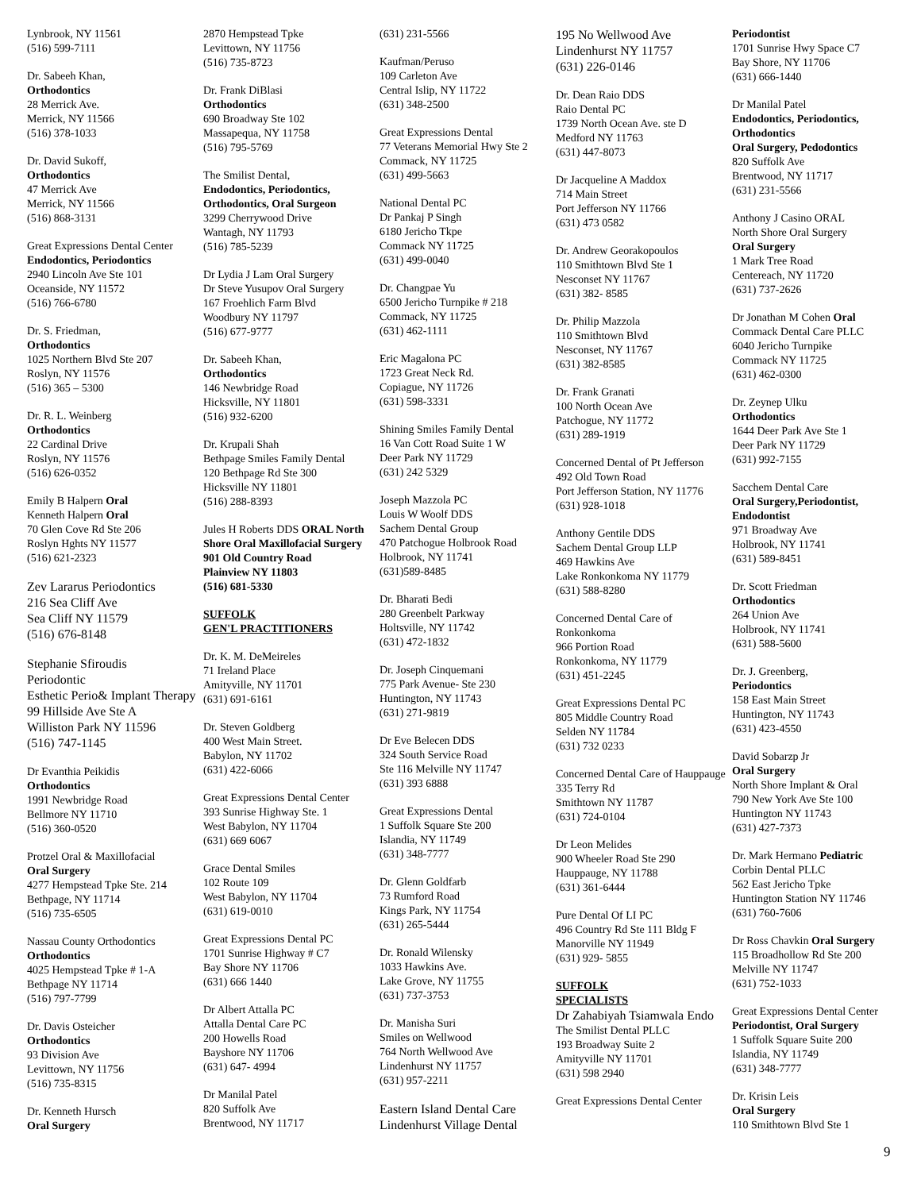Lynbrook, NY 11561
(516) 599-7111
Dr. Sabeeh Khan,
Orthodontics
28 Merrick Ave.
Merrick, NY 11566
(516) 378-1033
Dr. David Sukoff,
Orthodontics
47 Merrick Ave
Merrick, NY 11566
(516) 868-3131
Great Expressions Dental Center
Endodontics, Periodontics
2940 Lincoln Ave Ste 101
Oceanside, NY 11572
(516) 766-6780
Dr. S. Friedman,
Orthodontics
1025 Northern Blvd Ste 207
Roslyn, NY 11576
(516) 365 – 5300
Dr. R. L. Weinberg
Orthodontics
22 Cardinal Drive
Roslyn, NY 11576
(516) 626-0352
Emily B Halpern Oral
Kenneth Halpern Oral
70 Glen Cove Rd Ste 206
Roslyn Hghts NY 11577
(516) 621-2323
Zev Lararus Periodontics
216 Sea Cliff Ave
Sea Cliff NY 11579
(516) 676-8148
Stephanie Sfiroudis
Periodontic
Esthetic Perio& Implant Therapy
99 Hillside Ave Ste A
Williston Park NY 11596
(516) 747-1145
Dr Evanthia Peikidis
Orthodontics
1991 Newbridge Road
Bellmore NY 11710
(516) 360-0520
Protzel Oral & Maxillofacial
Oral Surgery
4277 Hempstead Tpke Ste. 214
Bethpage, NY 11714
(516) 735-6505
Nassau County Orthodontics
Orthodontics
4025 Hempstead Tpke # 1-A
Bethpage NY 11714
(516) 797-7799
Dr. Davis Osteicher
Orthodontics
93 Division Ave
Levittown, NY 11756
(516) 735-8315
Dr. Kenneth Hursch
Oral Surgery
2870 Hempstead Tpke
Levittown, NY 11756
(516) 735-8723
Dr. Frank DiBlasi
Orthodontics
690 Broadway Ste 102
Massapequa, NY 11758
(516) 795-5769
The Smilist Dental,
Endodontics, Periodontics, Orthodontics, Oral Surgeon
3299 Cherrywood Drive
Wantagh, NY 11793
(516) 785-5239
Dr Lydia J Lam Oral Surgery
Dr Steve Yusupov Oral Surgery
167 Froehlich Farm Blvd
Woodbury NY 11797
(516) 677-9777
Dr. Sabeeh Khan,
Orthodontics
146 Newbridge Road
Hicksville, NY 11801
(516) 932-6200
Dr. Krupali Shah
Bethpage Smiles Family Dental
120 Bethpage Rd Ste 300
Hicksville NY 11801
(516) 288-8393
Jules H Roberts DDS ORAL North Shore Oral Maxillofacial Surgery
901 Old Country Road
Plainview NY 11803
(516) 681-5330
SUFFOLK
GEN'L PRACTITIONERS
Dr. K. M. DeMeireles
71 Ireland Place
Amityville, NY 11701
(631) 691-6161
Dr. Steven Goldberg
400 West Main Street.
Babylon, NY 11702
(631) 422-6066
Great Expressions Dental Center
393 Sunrise Highway Ste. 1
West Babylon, NY 11704
(631) 669 6067
Grace Dental Smiles
102 Route 109
West Babylon, NY 11704
(631) 619-0010
Great Expressions Dental PC
1701 Sunrise Highway # C7
Bay Shore NY 11706
(631) 666 1440
Dr Albert Attalla PC
Attalla Dental Care PC
200 Howells Road
Bayshore NY 11706
(631) 647- 4994
Dr Manilal Patel
820 Suffolk Ave
Brentwood, NY 11717
(631) 231-5566
Kaufman/Peruso
109 Carleton Ave
Central Islip, NY 11722
(631) 348-2500
Great Expressions Dental
77 Veterans Memorial Hwy Ste 2
Commack, NY 11725
(631) 499-5663
National Dental PC
Dr Pankaj P Singh
6180 Jericho Tkpe
Commack NY 11725
(631) 499-0040
Dr. Changpae Yu
6500 Jericho Turnpike # 218
Commack, NY 11725
(631) 462-1111
Eric Magalona PC
1723 Great Neck Rd.
Copiague, NY 11726
(631) 598-3331
Shining Smiles Family Dental
16 Van Cott Road Suite 1 W
Deer Park NY 11729
(631) 242 5329
Joseph Mazzola PC
Louis W Woolf DDS
Sachem Dental Group
470 Patchogue Holbrook Road
Holbrook, NY 11741
(631)589-8485
Dr. Bharati Bedi
280 Greenbelt Parkway
Holtsville, NY 11742
(631) 472-1832
Dr. Joseph Cinquemani
775 Park Avenue- Ste 230
Huntington, NY 11743
(631) 271-9819
Dr Eve Belecen DDS
324 South Service Road
Ste 116 Melville NY 11747
(631) 393 6888
Great Expressions Dental
1 Suffolk Square Ste 200
Islandia, NY 11749
(631) 348-7777
Dr. Glenn Goldfarb
73 Rumford Road
Kings Park, NY 11754
(631) 265-5444
Dr. Ronald Wilensky
1033 Hawkins Ave.
Lake Grove, NY 11755
(631) 737-3753
Dr. Manisha Suri
Smiles on Wellwood
764 North Wellwood Ave
Lindenhurst NY 11757
(631) 957-2211
Eastern Island Dental Care
Lindenhurst Village Dental
195 No Wellwood Ave
Lindenhurst NY 11757
(631) 226-0146
Dr. Dean Raio DDS
Raio Dental PC
1739 North Ocean Ave. ste D
Medford NY 11763
(631) 447-8073
Dr Jacqueline A Maddox
714 Main Street
Port Jefferson NY 11766
(631) 473 0582
Dr. Andrew Georakopoulos
110 Smithtown Blvd Ste 1
Nesconset NY 11767
(631) 382- 8585
Dr. Philip Mazzola
110 Smithtown Blvd
Nesconset, NY 11767
(631) 382-8585
Dr. Frank Granati
100 North Ocean Ave
Patchogue, NY 11772
(631) 289-1919
Concerned Dental of Pt Jefferson
492 Old Town Road
Port Jefferson Station, NY 11776
(631) 928-1018
Anthony Gentile DDS
Sachem Dental Group LLP
469 Hawkins Ave
Lake Ronkonkoma NY 11779
(631) 588-8280
Concerned Dental Care of Ronkonkoma
966 Portion Road
Ronkonkoma, NY 11779
(631) 451-2245
Great Expressions Dental PC
805 Middle Country Road
Selden NY 11784
(631) 732 0233
Concerned Dental Care of Hauppauge
335 Terry Rd
Smithtown NY 11787
(631) 724-0104
Dr Leon Melides
900 Wheeler Road Ste 290
Hauppauge, NY 11788
(631) 361-6444
Pure Dental Of LI PC
496 Country Rd Ste 111 Bldg F
Manorville NY 11949
(631) 929- 5855
SUFFOLK
SPECIALISTS
Dr Zahabiyah Tsiamwala Endo
The Smilist Dental PLLC
193 Broadway Suite 2
Amityville NY 11701
(631) 598 2940
Great Expressions Dental Center
Periodontist
1701 Sunrise Hwy Space C7
Bay Shore, NY 11706
(631) 666-1440
Dr Manilal Patel
Endodontics, Periodontics, Orthodontics
Oral Surgery, Pedodontics
820 Suffolk Ave
Brentwood, NY 11717
(631) 231-5566
Anthony J Casino ORAL
North Shore Oral Surgery
Oral Surgery
1 Mark Tree Road
Centereach, NY 11720
(631) 737-2626
Dr Jonathan M Cohen Oral
Commack Dental Care PLLC
6040 Jericho Turnpike
Commack NY 11725
(631) 462-0300
Dr. Zeynep Ulku
Orthodontics
1644 Deer Park Ave Ste 1
Deer Park NY 11729
(631) 992-7155
Sacchem Dental Care
Oral Surgery,Periodontist, Endodontist
971 Broadway Ave
Holbrook, NY 11741
(631) 589-8451
Dr. Scott Friedman
Orthodontics
264 Union Ave
Holbrook, NY 11741
(631) 588-5600
Dr. J. Greenberg,
Periodontics
158 East Main Street
Huntington, NY 11743
(631) 423-4550
David Sobarzp Jr
Oral Surgery
North Shore Implant & Oral
790 New York Ave Ste 100
Huntington NY 11743
(631) 427-7373
Dr. Mark Hermano Pediatric
Corbin Dental PLLC
562 East Jericho Tpke
Huntington Station NY 11746
(631) 760-7606
Dr Ross Chavkin Oral Surgery
115 Broadhollow Rd Ste 200
Melville NY 11747
(631) 752-1033
Great Expressions Dental Center
Periodontist, Oral Surgery
1 Suffolk Square Suite 200
Islandia, NY 11749
(631) 348-7777
Dr. Krisin Leis
Oral Surgery
110 Smithtown Blvd Ste 1
9